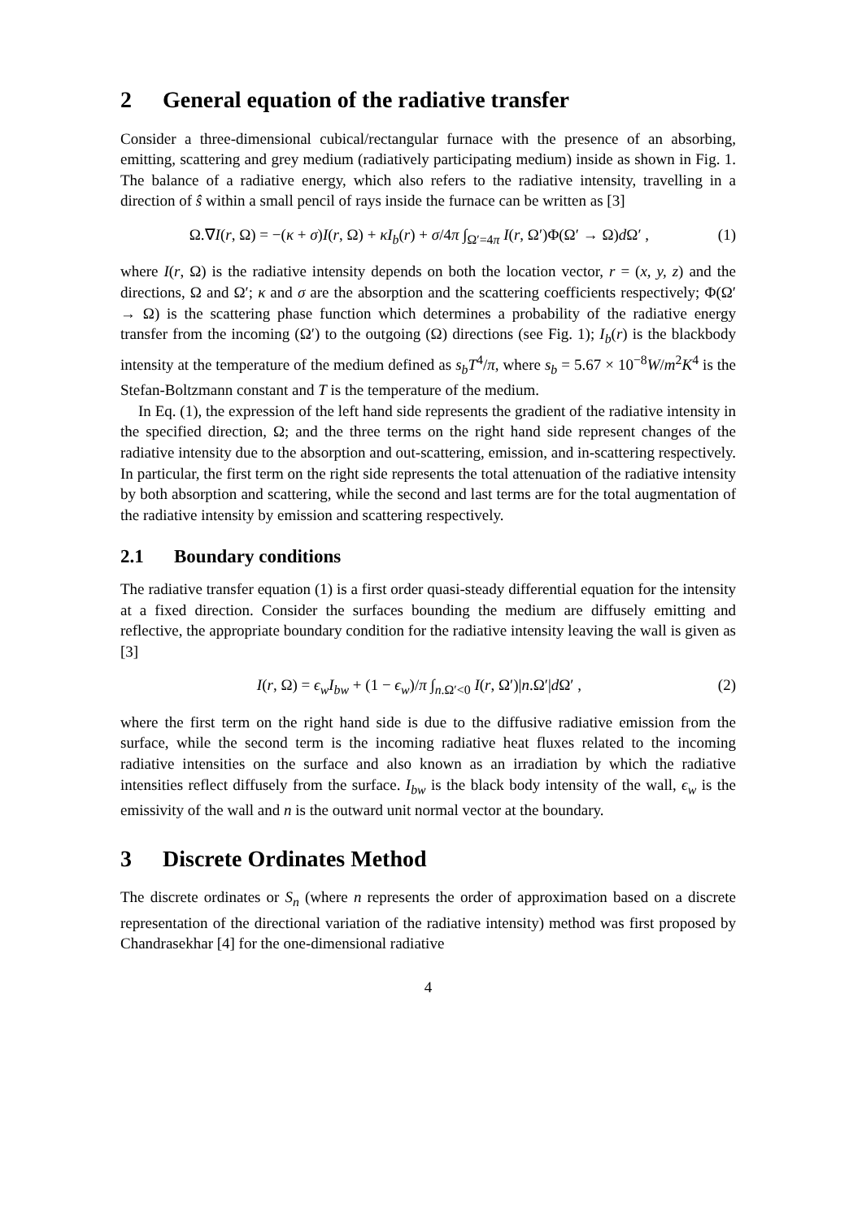2 General equation of the radiative transfer
Consider a three-dimensional cubical/rectangular furnace with the presence of an absorbing, emitting, scattering and grey medium (radiatively participating medium) inside as shown in Fig. 1. The balance of a radiative energy, which also refers to the radiative intensity, travelling in a direction of ŝ within a small pencil of rays inside the furnace can be written as [3]
Ω.∇I(r, Ω) = −(κ + σ)I(r, Ω) + κI<sub>b</sub>(r) + σ/4π ∫<sub>Ω′=4π</sub> I(r, Ω′)Φ(Ω′ → Ω)d Ω′ , (1)
where I(r, Ω) is the radiative intensity depends on both the location vector, r = (x, y, z) and the directions, Ω and Ω′; κ and σ are the absorption and the scattering coefficients respectively; Φ(Ω′ → Ω) is the scattering phase function which determines a probability of the radiative energy transfer from the incoming (Ω′) to the outgoing (Ω) directions (see Fig. 1); I<sub>b</sub>(r) is the blackbody intensity at the temperature of the medium defined as s<sub>b</sub>T<sup>4</sup>/π, where s<sub>b</sub> = 5.67 × 10<sup>−8</sup>W/m<sup>2</sup>K<sup>4</sup> is the Stefan-Boltzmann constant and T is the temperature of the medium.
In Eq. (1), the expression of the left hand side represents the gradient of the radiative intensity in the specified direction, Ω; and the three terms on the right hand side represent changes of the radiative intensity due to the absorption and out-scattering, emission, and in-scattering respectively. In particular, the first term on the right side represents the total attenuation of the radiative intensity by both absorption and scattering, while the second and last terms are for the total augmentation of the radiative intensity by emission and scattering respectively.
2.1 Boundary conditions
The radiative transfer equation (1) is a first order quasi-steady differential equation for the intensity at a fixed direction. Consider the surfaces bounding the medium are diffusely emitting and reflective, the appropriate boundary condition for the radiative intensity leaving the wall is given as [3]
I(r, Ω) = ϵ<sub>w</sub>I<sub>bw</sub> + (1 − ϵ<sub>w</sub>)/π ∫<sub>n.Ω′<0</sub> I(r, Ω′)|n.Ω′|d Ω′ , (2)
where the first term on the right hand side is due to the diffusive radiative emission from the surface, while the second term is the incoming radiative heat fluxes related to the incoming radiative intensities on the surface and also known as an irradiation by which the radiative intensities reflect diffusely from the surface. I<sub>bw</sub> is the black body intensity of the wall, ϵ<sub>w</sub> is the emissivity of the wall and n is the outward unit normal vector at the boundary.
3 Discrete Ordinates Method
The discrete ordinates or S<sub>n</sub> (where n represents the order of approximation based on a discrete representation of the directional variation of the radiative intensity) method was first proposed by Chandrasekhar [4] for the one-dimensional radiative
4